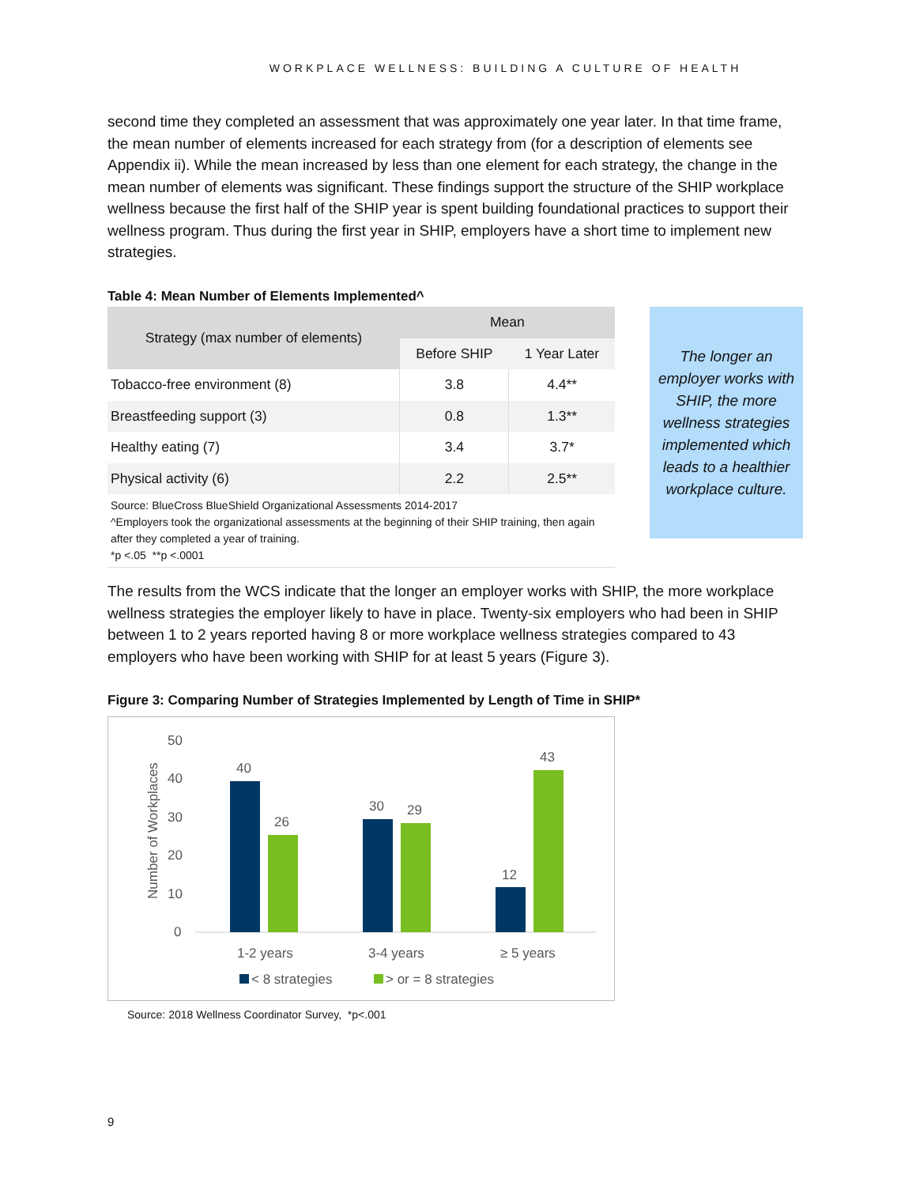WORKPLACE WELLNESS: BUILDING A CULTURE OF HEALTH
second time they completed an assessment that was approximately one year later. In that time frame, the mean number of elements increased for each strategy from (for a description of elements see Appendix ii). While the mean increased by less than one element for each strategy, the change in the mean number of elements was significant. These findings support the structure of the SHIP workplace wellness because the first half of the SHIP year is spent building foundational practices to support their wellness program. Thus during the first year in SHIP, employers have a short time to implement new strategies.
Table 4: Mean Number of Elements Implemented^
| Strategy (max number of elements) | Mean | |
| --- | --- | --- |
| | Before SHIP | 1 Year Later |
| Tobacco-free environment (8) | 3.8 | 4.4** |
| Breastfeeding support (3) | 0.8 | 1.3** |
| Healthy eating (7) | 3.4 | 3.7* |
| Physical activity (6) | 2.2 | 2.5** |
Source: BlueCross BlueShield Organizational Assessments 2014-2017
^Employers took the organizational assessments at the beginning of their SHIP training, then again after they completed a year of training.
*p <.05 **p <.0001
The longer an employer works with SHIP, the more wellness strategies implemented which leads to a healthier workplace culture.
The results from the WCS indicate that the longer an employer works with SHIP, the more workplace wellness strategies the employer likely to have in place. Twenty-six employers who had been in SHIP between 1 to 2 years reported having 8 or more workplace wellness strategies compared to 43 employers who have been working with SHIP for at least 5 years (Figure 3).
Figure 3: Comparing Number of Strategies Implemented by Length of Time in SHIP*
Number of Workplaces
50
40
30
20
10
0
40
26
30
29
12
43
1-2 years
3-4 years
≥ 5 years
< 8 strategies
> or = 8 strategies
Source: 2018 Wellness Coordinator Survey, *p<.001
9